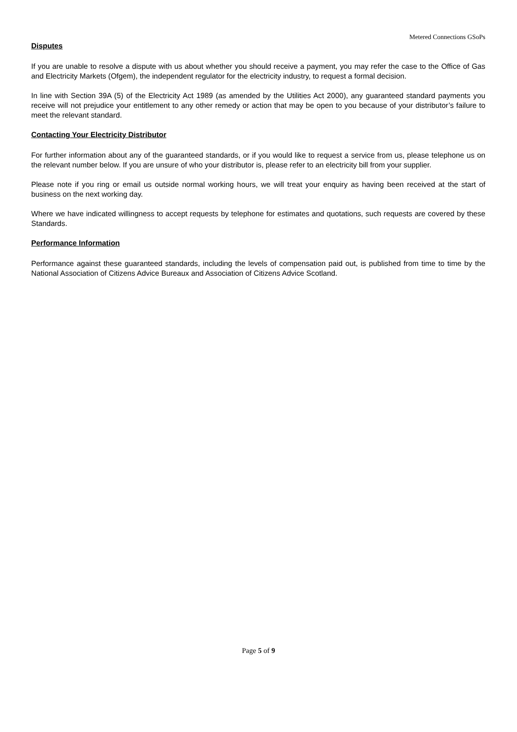Metered Connections GSoPs
Disputes
If you are unable to resolve a dispute with us about whether you should receive a payment, you may refer the case to the Office of Gas and Electricity Markets (Ofgem), the independent regulator for the electricity industry, to request a formal decision.
In line with Section 39A (5) of the Electricity Act 1989 (as amended by the Utilities Act 2000), any guaranteed standard payments you receive will not prejudice your entitlement to any other remedy or action that may be open to you because of your distributor’s failure to meet the relevant standard.
Contacting Your Electricity Distributor
For further information about any of the guaranteed standards, or if you would like to request a service from us, please telephone us on the relevant number below. If you are unsure of who your distributor is, please refer to an electricity bill from your supplier.
Please note if you ring or email us outside normal working hours, we will treat your enquiry as having been received at the start of business on the next working day.
Where we have indicated willingness to accept requests by telephone for estimates and quotations, such requests are covered by these Standards.
Performance Information
Performance against these guaranteed standards, including the levels of compensation paid out, is published from time to time by the National Association of Citizens Advice Bureaux and Association of Citizens Advice Scotland.
Page 5 of 9